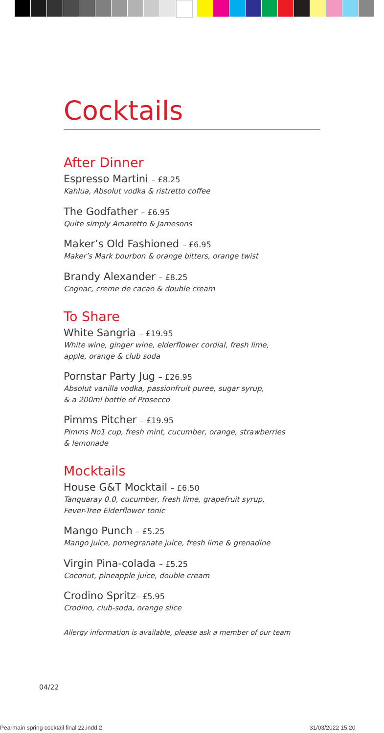Cocktails
After Dinner
Espresso Martini – £8.25
Kahlua, Absolut vodka & ristretto coffee
The Godfather – £6.95
Quite simply Amaretto & Jamesons
Maker’s Old Fashioned – £6.95
Maker’s Mark bourbon & orange bitters, orange twist
Brandy Alexander – £8.25
Cognac, creme de cacao & double cream
To Share
White Sangria – £19.95
White wine, ginger wine, elderflower cordial, fresh lime,
apple, orange & club soda
Pornstar Party Jug – £26.95
Absolut vanilla vodka, passionfruit puree, sugar syrup,
& a 200ml bottle of Prosecco
Pimms Pitcher – £19.95
Pimms No1 cup, fresh mint, cucumber, orange, strawberries
& lemonade
Mocktails
House G&T Mocktail – £6.50
Tanquaray 0.0, cucumber, fresh lime, grapefruit syrup,
Fever-Tree Elderflower tonic
Mango Punch – £5.25
Mango juice, pomegranate juice, fresh lime & grenadine
Virgin Pina-colada – £5.25
Coconut, pineapple juice, double cream
Crodino Spritz– £5.95
Crodino, club-soda, orange slice
Allergy information is available, please ask a member of our team
04/22
Pearmain spring cocktail final 22.indd 2
31/03/2022 15:20